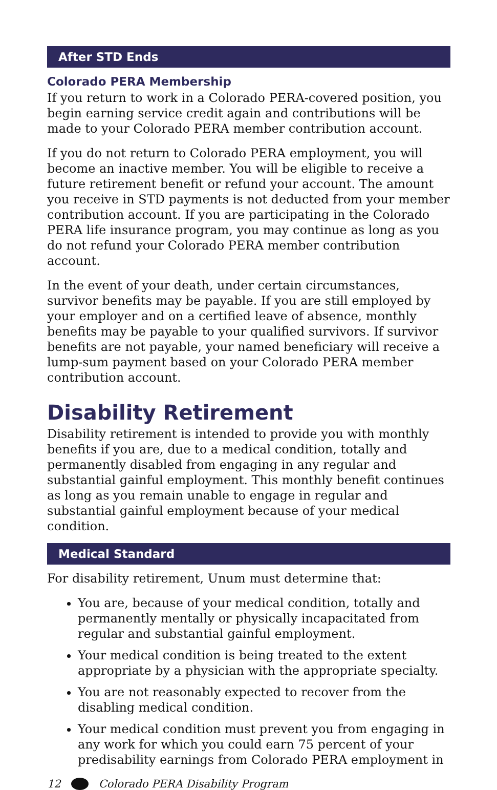After STD Ends
Colorado PERA Membership
If you return to work in a Colorado PERA-covered position, you begin earning service credit again and contributions will be made to your Colorado PERA member contribution account.
If you do not return to Colorado PERA employment, you will become an inactive member. You will be eligible to receive a future retirement benefit or refund your account. The amount you receive in STD payments is not deducted from your member contribution account. If you are participating in the Colorado PERA life insurance program, you may continue as long as you do not refund your Colorado PERA member contribution account.
In the event of your death, under certain circumstances, survivor benefits may be payable. If you are still employed by your employer and on a certified leave of absence, monthly benefits may be payable to your qualified survivors. If survivor benefits are not payable, your named beneficiary will receive a lump-sum payment based on your Colorado PERA member contribution account.
Disability Retirement
Disability retirement is intended to provide you with monthly benefits if you are, due to a medical condition, totally and permanently disabled from engaging in any regular and substantial gainful employment. This monthly benefit continues as long as you remain unable to engage in regular and substantial gainful employment because of your medical condition.
Medical Standard
For disability retirement, Unum must determine that:
You are, because of your medical condition, totally and permanently mentally or physically incapacitated from regular and substantial gainful employment.
Your medical condition is being treated to the extent appropriate by a physician with the appropriate specialty.
You are not reasonably expected to recover from the disabling medical condition.
Your medical condition must prevent you from engaging in any work for which you could earn 75 percent of your predisability earnings from Colorado PERA employment in
12 Colorado PERA Disability Program